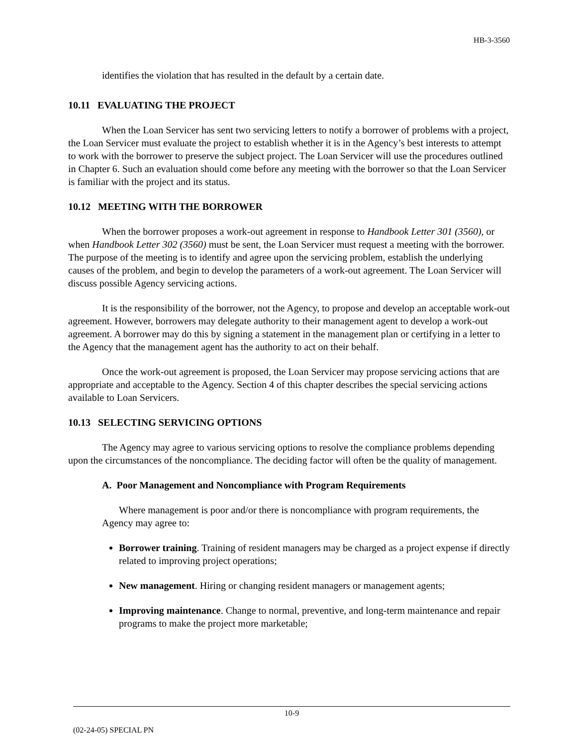HB-3-3560
identifies the violation that has resulted in the default by a certain date.
10.11 EVALUATING THE PROJECT
When the Loan Servicer has sent two servicing letters to notify a borrower of problems with a project, the Loan Servicer must evaluate the project to establish whether it is in the Agency’s best interests to attempt to work with the borrower to preserve the subject project. The Loan Servicer will use the procedures outlined in Chapter 6. Such an evaluation should come before any meeting with the borrower so that the Loan Servicer is familiar with the project and its status.
10.12 MEETING WITH THE BORROWER
When the borrower proposes a work-out agreement in response to Handbook Letter 301 (3560), or when Handbook Letter 302 (3560) must be sent, the Loan Servicer must request a meeting with the borrower. The purpose of the meeting is to identify and agree upon the servicing problem, establish the underlying causes of the problem, and begin to develop the parameters of a work-out agreement. The Loan Servicer will discuss possible Agency servicing actions.
It is the responsibility of the borrower, not the Agency, to propose and develop an acceptable work-out agreement. However, borrowers may delegate authority to their management agent to develop a work-out agreement. A borrower may do this by signing a statement in the management plan or certifying in a letter to the Agency that the management agent has the authority to act on their behalf.
Once the work-out agreement is proposed, the Loan Servicer may propose servicing actions that are appropriate and acceptable to the Agency. Section 4 of this chapter describes the special servicing actions available to Loan Servicers.
10.13 SELECTING SERVICING OPTIONS
The Agency may agree to various servicing options to resolve the compliance problems depending upon the circumstances of the noncompliance. The deciding factor will often be the quality of management.
A. Poor Management and Noncompliance with Program Requirements
Where management is poor and/or there is noncompliance with program requirements, the Agency may agree to:
Borrower training. Training of resident managers may be charged as a project expense if directly related to improving project operations;
New management. Hiring or changing resident managers or management agents;
Improving maintenance. Change to normal, preventive, and long-term maintenance and repair programs to make the project more marketable;
10-9
(02-24-05) SPECIAL PN